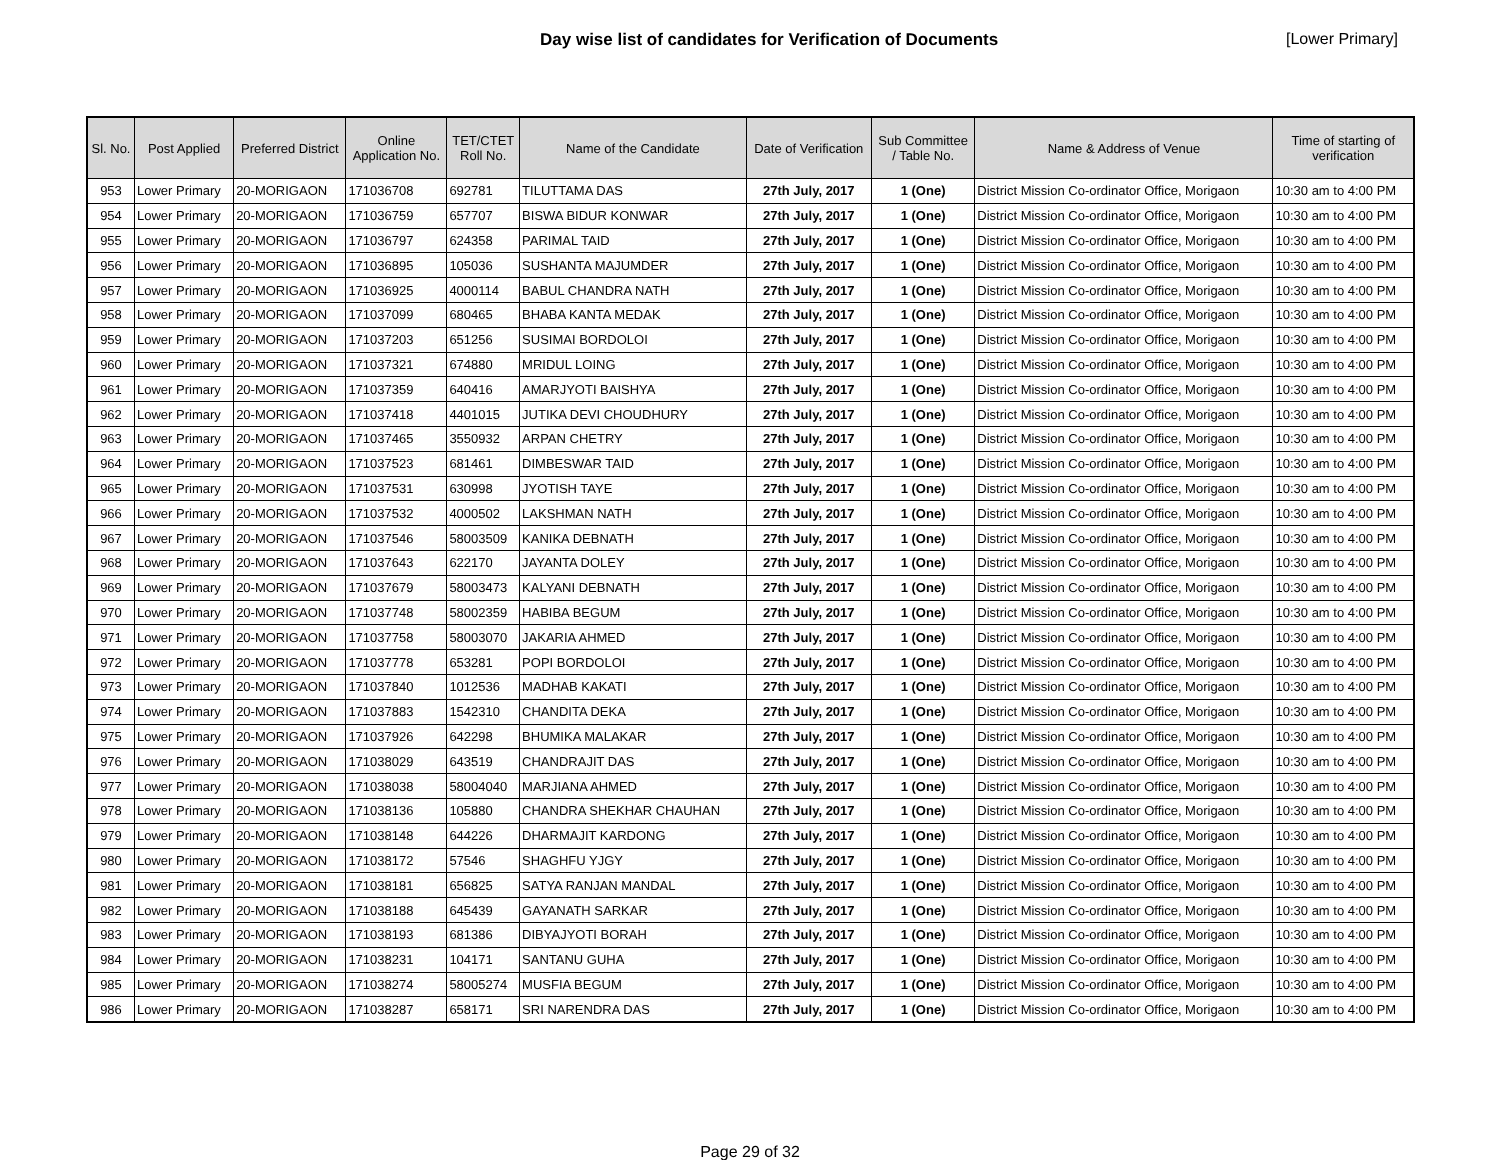Day wise list of candidates for Verification of Documents
[Lower Primary]
| Sl. No. | Post Applied | Preferred District | Online Application No. | TET/CTET Roll No. | Name of the Candidate | Date of Verification | Sub Committee / Table No. | Name & Address of Venue | Time of starting of verification |
| --- | --- | --- | --- | --- | --- | --- | --- | --- | --- |
| 953 | Lower Primary | 20-MORIGAON | 171036708 | 692781 | TILUTTAMA DAS | 27th July, 2017 | 1 (One) | District Mission Co-ordinator Office, Morigaon | 10:30 am to 4:00 PM |
| 954 | Lower Primary | 20-MORIGAON | 171036759 | 657707 | BISWA BIDUR KONWAR | 27th July, 2017 | 1 (One) | District Mission Co-ordinator Office, Morigaon | 10:30 am to 4:00 PM |
| 955 | Lower Primary | 20-MORIGAON | 171036797 | 624358 | PARIMAL TAID | 27th July, 2017 | 1 (One) | District Mission Co-ordinator Office, Morigaon | 10:30 am to 4:00 PM |
| 956 | Lower Primary | 20-MORIGAON | 171036895 | 105036 | SUSHANTA MAJUMDER | 27th July, 2017 | 1 (One) | District Mission Co-ordinator Office, Morigaon | 10:30 am to 4:00 PM |
| 957 | Lower Primary | 20-MORIGAON | 171036925 | 4000114 | BABUL CHANDRA NATH | 27th July, 2017 | 1 (One) | District Mission Co-ordinator Office, Morigaon | 10:30 am to 4:00 PM |
| 958 | Lower Primary | 20-MORIGAON | 171037099 | 680465 | BHABA KANTA MEDAK | 27th July, 2017 | 1 (One) | District Mission Co-ordinator Office, Morigaon | 10:30 am to 4:00 PM |
| 959 | Lower Primary | 20-MORIGAON | 171037203 | 651256 | SUSIMAI BORDOLOI | 27th July, 2017 | 1 (One) | District Mission Co-ordinator Office, Morigaon | 10:30 am to 4:00 PM |
| 960 | Lower Primary | 20-MORIGAON | 171037321 | 674880 | MRIDUL LOING | 27th July, 2017 | 1 (One) | District Mission Co-ordinator Office, Morigaon | 10:30 am to 4:00 PM |
| 961 | Lower Primary | 20-MORIGAON | 171037359 | 640416 | AMARJYOTI BAISHYA | 27th July, 2017 | 1 (One) | District Mission Co-ordinator Office, Morigaon | 10:30 am to 4:00 PM |
| 962 | Lower Primary | 20-MORIGAON | 171037418 | 4401015 | JUTIKA DEVI CHOUDHURY | 27th July, 2017 | 1 (One) | District Mission Co-ordinator Office, Morigaon | 10:30 am to 4:00 PM |
| 963 | Lower Primary | 20-MORIGAON | 171037465 | 3550932 | ARPAN CHETRY | 27th July, 2017 | 1 (One) | District Mission Co-ordinator Office, Morigaon | 10:30 am to 4:00 PM |
| 964 | Lower Primary | 20-MORIGAON | 171037523 | 681461 | DIMBESWAR TAID | 27th July, 2017 | 1 (One) | District Mission Co-ordinator Office, Morigaon | 10:30 am to 4:00 PM |
| 965 | Lower Primary | 20-MORIGAON | 171037531 | 630998 | JYOTISH TAYE | 27th July, 2017 | 1 (One) | District Mission Co-ordinator Office, Morigaon | 10:30 am to 4:00 PM |
| 966 | Lower Primary | 20-MORIGAON | 171037532 | 4000502 | LAKSHMAN NATH | 27th July, 2017 | 1 (One) | District Mission Co-ordinator Office, Morigaon | 10:30 am to 4:00 PM |
| 967 | Lower Primary | 20-MORIGAON | 171037546 | 58003509 | KANIKA DEBNATH | 27th July, 2017 | 1 (One) | District Mission Co-ordinator Office, Morigaon | 10:30 am to 4:00 PM |
| 968 | Lower Primary | 20-MORIGAON | 171037643 | 622170 | JAYANTA DOLEY | 27th July, 2017 | 1 (One) | District Mission Co-ordinator Office, Morigaon | 10:30 am to 4:00 PM |
| 969 | Lower Primary | 20-MORIGAON | 171037679 | 58003473 | KALYANI DEBNATH | 27th July, 2017 | 1 (One) | District Mission Co-ordinator Office, Morigaon | 10:30 am to 4:00 PM |
| 970 | Lower Primary | 20-MORIGAON | 171037748 | 58002359 | HABIBA BEGUM | 27th July, 2017 | 1 (One) | District Mission Co-ordinator Office, Morigaon | 10:30 am to 4:00 PM |
| 971 | Lower Primary | 20-MORIGAON | 171037758 | 58003070 | JAKARIA AHMED | 27th July, 2017 | 1 (One) | District Mission Co-ordinator Office, Morigaon | 10:30 am to 4:00 PM |
| 972 | Lower Primary | 20-MORIGAON | 171037778 | 653281 | POPI BORDOLOI | 27th July, 2017 | 1 (One) | District Mission Co-ordinator Office, Morigaon | 10:30 am to 4:00 PM |
| 973 | Lower Primary | 20-MORIGAON | 171037840 | 1012536 | MADHAB KAKATI | 27th July, 2017 | 1 (One) | District Mission Co-ordinator Office, Morigaon | 10:30 am to 4:00 PM |
| 974 | Lower Primary | 20-MORIGAON | 171037883 | 1542310 | CHANDITA DEKA | 27th July, 2017 | 1 (One) | District Mission Co-ordinator Office, Morigaon | 10:30 am to 4:00 PM |
| 975 | Lower Primary | 20-MORIGAON | 171037926 | 642298 | BHUMIKA MALAKAR | 27th July, 2017 | 1 (One) | District Mission Co-ordinator Office, Morigaon | 10:30 am to 4:00 PM |
| 976 | Lower Primary | 20-MORIGAON | 171038029 | 643519 | CHANDRAJIT DAS | 27th July, 2017 | 1 (One) | District Mission Co-ordinator Office, Morigaon | 10:30 am to 4:00 PM |
| 977 | Lower Primary | 20-MORIGAON | 171038038 | 58004040 | MARJIANA AHMED | 27th July, 2017 | 1 (One) | District Mission Co-ordinator Office, Morigaon | 10:30 am to 4:00 PM |
| 978 | Lower Primary | 20-MORIGAON | 171038136 | 105880 | CHANDRA SHEKHAR CHAUHAN | 27th July, 2017 | 1 (One) | District Mission Co-ordinator Office, Morigaon | 10:30 am to 4:00 PM |
| 979 | Lower Primary | 20-MORIGAON | 171038148 | 644226 | DHARMAJIT KARDONG | 27th July, 2017 | 1 (One) | District Mission Co-ordinator Office, Morigaon | 10:30 am to 4:00 PM |
| 980 | Lower Primary | 20-MORIGAON | 171038172 | 57546 | SHAGHFU YJGY | 27th July, 2017 | 1 (One) | District Mission Co-ordinator Office, Morigaon | 10:30 am to 4:00 PM |
| 981 | Lower Primary | 20-MORIGAON | 171038181 | 656825 | SATYA RANJAN MANDAL | 27th July, 2017 | 1 (One) | District Mission Co-ordinator Office, Morigaon | 10:30 am to 4:00 PM |
| 982 | Lower Primary | 20-MORIGAON | 171038188 | 645439 | GAYANATH SARKAR | 27th July, 2017 | 1 (One) | District Mission Co-ordinator Office, Morigaon | 10:30 am to 4:00 PM |
| 983 | Lower Primary | 20-MORIGAON | 171038193 | 681386 | DIBYAJYOTI BORAH | 27th July, 2017 | 1 (One) | District Mission Co-ordinator Office, Morigaon | 10:30 am to 4:00 PM |
| 984 | Lower Primary | 20-MORIGAON | 171038231 | 104171 | SANTANU GUHA | 27th July, 2017 | 1 (One) | District Mission Co-ordinator Office, Morigaon | 10:30 am to 4:00 PM |
| 985 | Lower Primary | 20-MORIGAON | 171038274 | 58005274 | MUSFIA BEGUM | 27th July, 2017 | 1 (One) | District Mission Co-ordinator Office, Morigaon | 10:30 am to 4:00 PM |
| 986 | Lower Primary | 20-MORIGAON | 171038287 | 658171 | SRI NARENDRA DAS | 27th July, 2017 | 1 (One) | District Mission Co-ordinator Office, Morigaon | 10:30 am to 4:00 PM |
Page 29 of 32